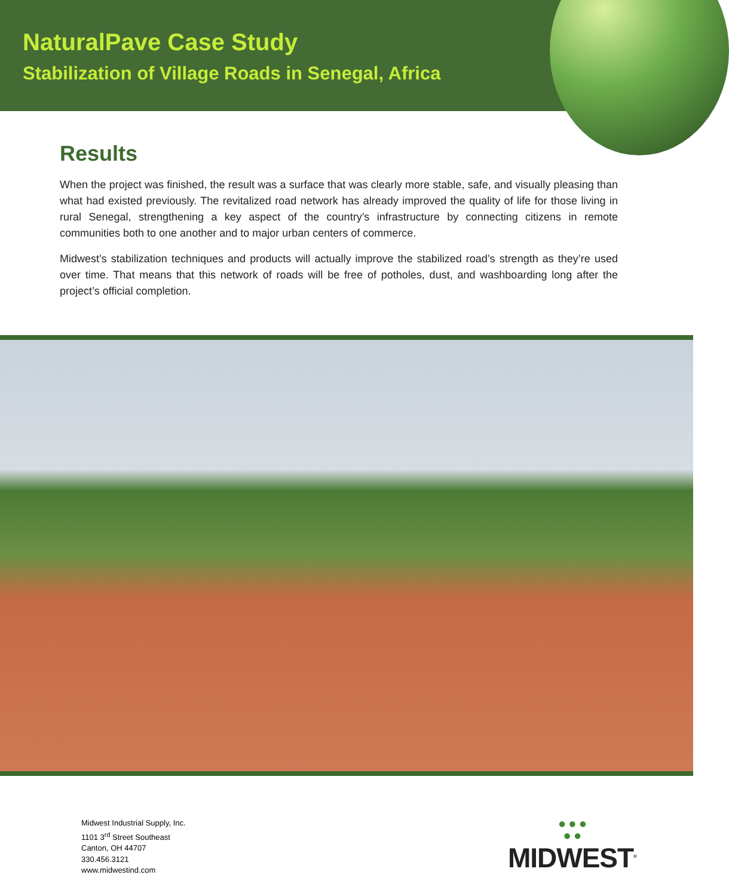NaturalPave Case Study
Stabilization of Village Roads in Senegal, Africa
Results
When the project was finished, the result was a surface that was clearly more stable, safe, and visually pleasing than what had existed previously. The revitalized road network has already improved the quality of life for those living in rural Senegal, strengthening a key aspect of the country’s infrastructure by connecting citizens in remote communities both to one another and to major urban centers of commerce.
Midwest’s stabilization techniques and products will actually improve the stabilized road’s strength as they’re used over time. That means that this network of roads will be free of potholes, dust, and washboarding long after the project’s official completion.
Midwest Industrial Supply, Inc.
1101 3<sup>rd</sup> Street Southeast
Canton, OH 44707
330.456.3121
www.midwestind.com
● ● ●
● ●
MIDWEST<sup>®</sup>